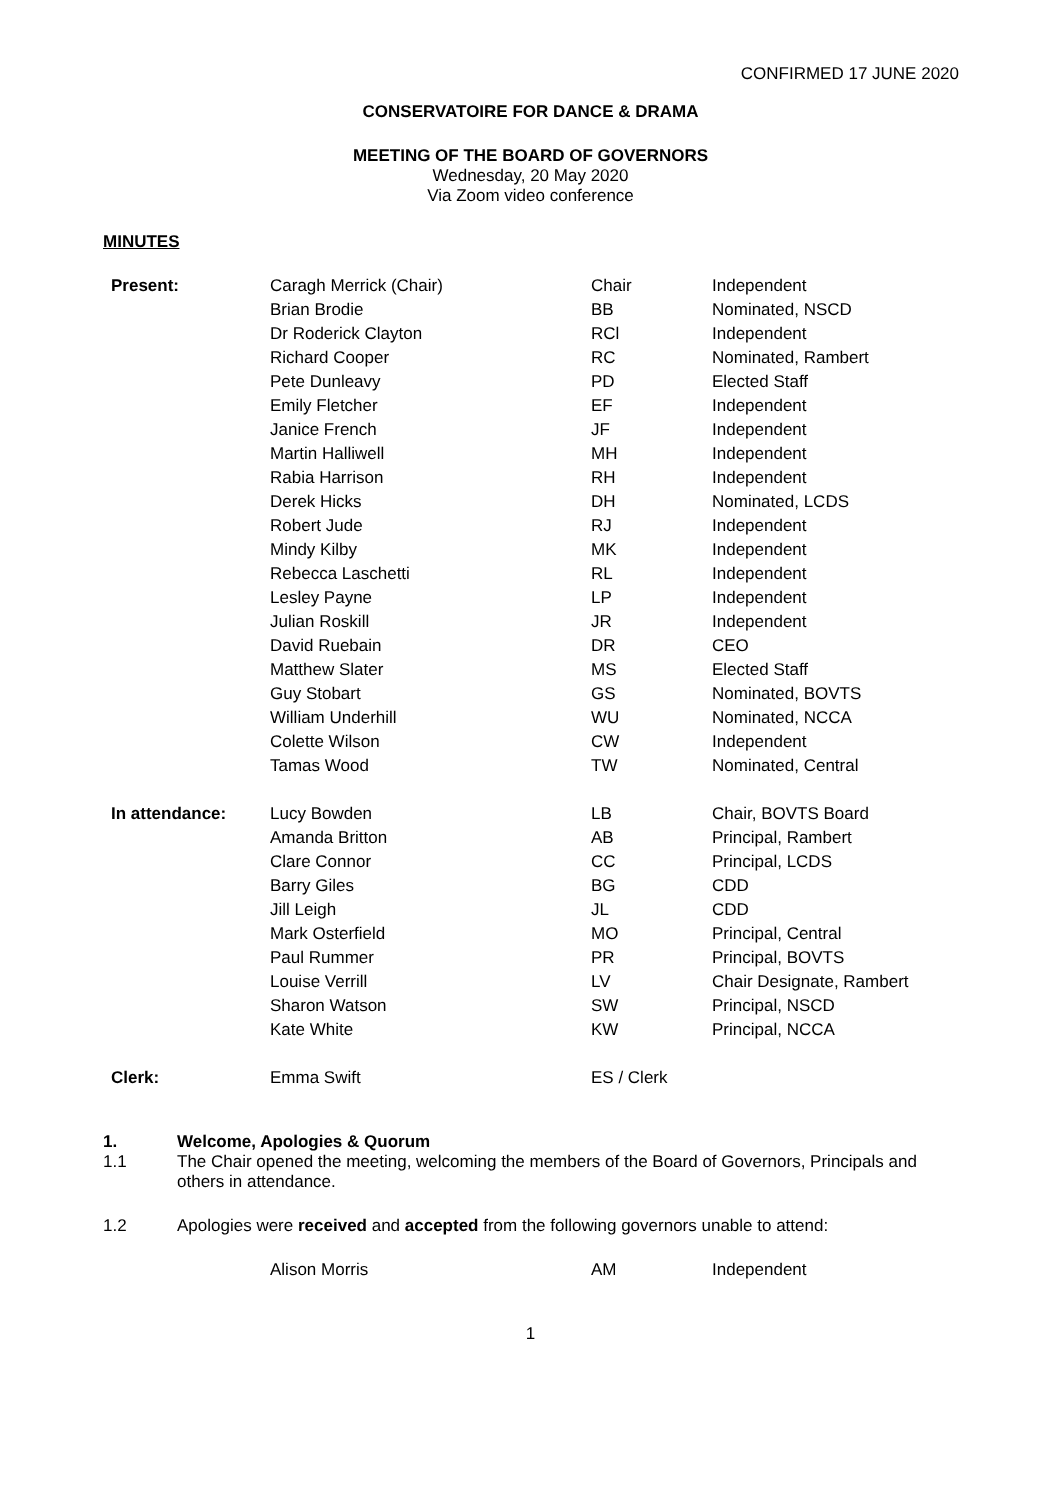CONFIRMED 17 JUNE 2020
CONSERVATOIRE FOR DANCE & DRAMA
MEETING OF THE BOARD OF GOVERNORS
Wednesday, 20 May 2020
Via Zoom video conference
MINUTES
| Present: | Caragh Merrick (Chair) | Chair | Independent |
| | Brian Brodie | BB | Nominated, NSCD |
| | Dr Roderick Clayton | RCl | Independent |
| | Richard Cooper | RC | Nominated, Rambert |
| | Pete Dunleavy | PD | Elected Staff |
| | Emily Fletcher | EF | Independent |
| | Janice French | JF | Independent |
| | Martin Halliwell | MH | Independent |
| | Rabia Harrison | RH | Independent |
| | Derek Hicks | DH | Nominated, LCDS |
| | Robert Jude | RJ | Independent |
| | Mindy Kilby | MK | Independent |
| | Rebecca Laschetti | RL | Independent |
| | Lesley Payne | LP | Independent |
| | Julian Roskill | JR | Independent |
| | David Ruebain | DR | CEO |
| | Matthew Slater | MS | Elected Staff |
| | Guy Stobart | GS | Nominated, BOVTS |
| | William Underhill | WU | Nominated, NCCA |
| | Colette Wilson | CW | Independent |
| | Tamas Wood | TW | Nominated, Central |
| In attendance: | Lucy Bowden | LB | Chair, BOVTS Board |
| | Amanda Britton | AB | Principal, Rambert |
| | Clare Connor | CC | Principal, LCDS |
| | Barry Giles | BG | CDD |
| | Jill Leigh | JL | CDD |
| | Mark Osterfield | MO | Principal, Central |
| | Paul Rummer | PR | Principal, BOVTS |
| | Louise Verrill | LV | Chair Designate, Rambert |
| | Sharon Watson | SW | Principal, NSCD |
| | Kate White | KW | Principal, NCCA |
| Clerk: | Emma Swift | ES / Clerk | |
1. Welcome, Apologies & Quorum
1.1 The Chair opened the meeting, welcoming the members of the Board of Governors, Principals and others in attendance.
1.2 Apologies were received and accepted from the following governors unable to attend:
| | Alison Morris | AM | Independent |
1